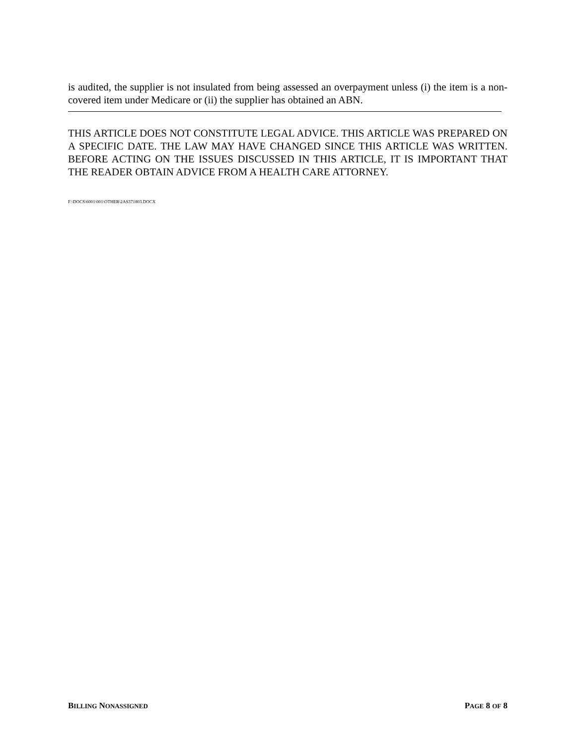is audited, the supplier is not insulated from being assessed an overpayment unless (i) the item is a non-covered item under Medicare or (ii) the supplier has obtained an ABN.
THIS ARTICLE DOES NOT CONSTITUTE LEGAL ADVICE. THIS ARTICLE WAS PREPARED ON A SPECIFIC DATE. THE LAW MAY HAVE CHANGED SINCE THIS ARTICLE WAS WRITTEN. BEFORE ACTING ON THE ISSUES DISCUSSED IN THIS ARTICLE, IT IS IMPORTANT THAT THE READER OBTAIN ADVICE FROM A HEALTH CARE ATTORNEY.
F:\DOCS\6001\001\OTHER\2AS371803.DOCX
BILLING NONASSIGNED PAGE 8 OF 8